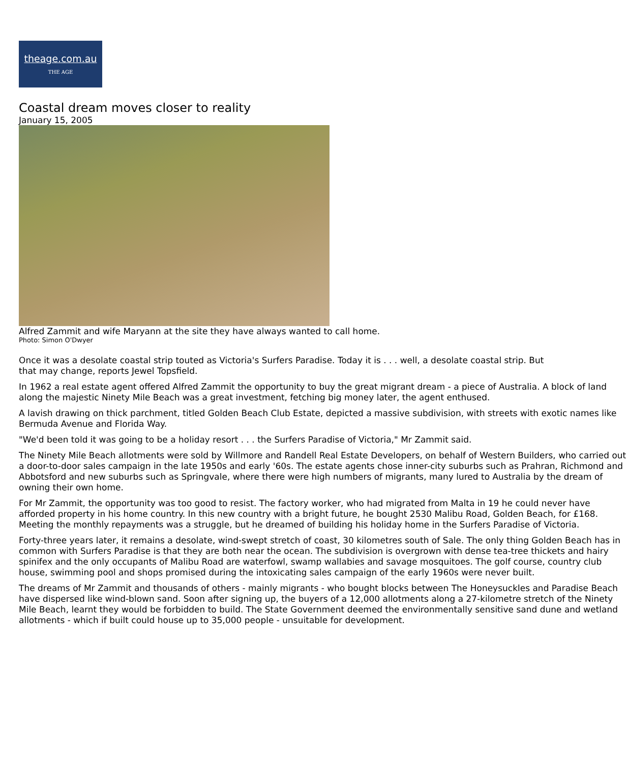theage.com.au
THE AGE
Coastal dream moves closer to reality
January 15, 2005
Alfred Zammit and wife Maryann at the site they have always wanted to call home.
Photo: Simon O'Dwyer
Once it was a desolate coastal strip touted as Victoria's Surfers Paradise. Today it is . . . well, a desolate coastal strip. But that may change, reports Jewel Topsfield.
In 1962 a real estate agent offered Alfred Zammit the opportunity to buy the great migrant dream - a piece of Australia. A block of land along the majestic Ninety Mile Beach was a great investment, fetching big money later, the agent enthused.
A lavish drawing on thick parchment, titled Golden Beach Club Estate, depicted a massive subdivision, with streets with exotic names like Bermuda Avenue and Florida Way.
"We'd been told it was going to be a holiday resort . . . the Surfers Paradise of Victoria," Mr Zammit said.
The Ninety Mile Beach allotments were sold by Willmore and Randell Real Estate Developers, on behalf of Western Builders, who carried out a door-to-door sales campaign in the late 1950s and early '60s. The estate agents chose inner-city suburbs such as Prahran, Richmond and Abbotsford and new suburbs such as Springvale, where there were high numbers of migrants, many lured to Australia by the dream of owning their own home.
For Mr Zammit, the opportunity was too good to resist. The factory worker, who had migrated from Malta in 19 he could never have afforded property in his home country. In this new country with a bright future, he bought 2530 Malibu Road, Golden Beach, for £168. Meeting the monthly repayments was a struggle, but he dreamed of building his holiday home in the Surfers Paradise of Victoria.
Forty-three years later, it remains a desolate, wind-swept stretch of coast, 30 kilometres south of Sale. The only thing Golden Beach has in common with Surfers Paradise is that they are both near the ocean. The subdivision is overgrown with dense tea-tree thickets and hairy spinifex and the only occupants of Malibu Road are waterfowl, swamp wallabies and savage mosquitoes. The golf course, country club house, swimming pool and shops promised during the intoxicating sales campaign of the early 1960s were never built.
The dreams of Mr Zammit and thousands of others - mainly migrants - who bought blocks between The Honeysuckles and Paradise Beach have dispersed like wind-blown sand. Soon after signing up, the buyers of a 12,000 allotments along a 27-kilometre stretch of the Ninety Mile Beach, learnt they would be forbidden to build. The State Government deemed the environmentally sensitive sand dune and wetland allotments - which if built could house up to 35,000 people - unsuitable for development.